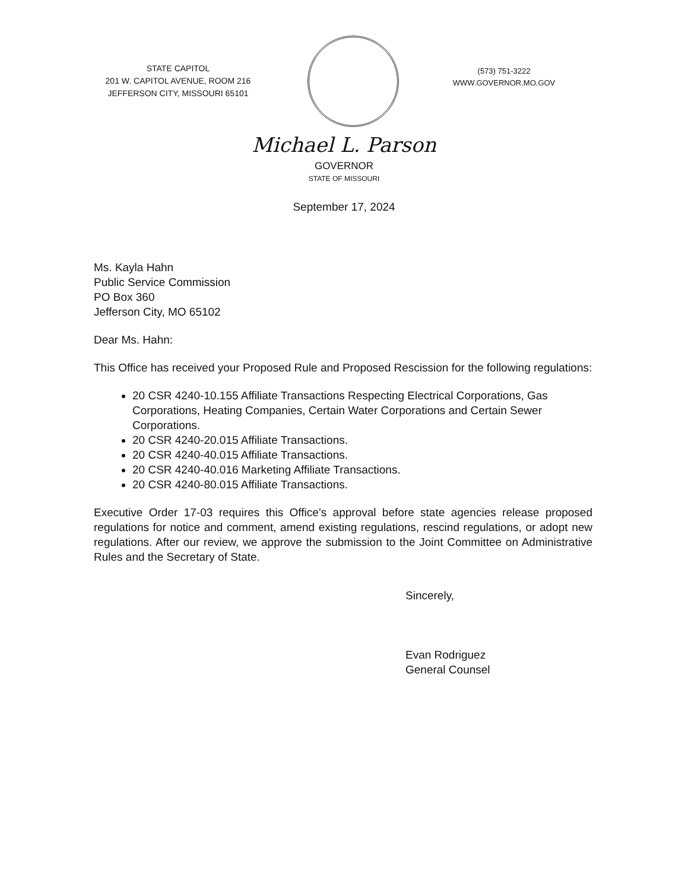STATE CAPITOL
201 W. CAPITOL AVENUE, ROOM 216
JEFFERSON CITY, MISSOURI 65101
(573) 751-3222
WWW.GOVERNOR.MO.GOV
Michael L. Parson
GOVERNOR
STATE OF MISSOURI
September 17, 2024
Ms. Kayla Hahn
Public Service Commission
PO Box 360
Jefferson City, MO 65102
Dear Ms. Hahn:
This Office has received your Proposed Rule and Proposed Rescission for the following regulations:
20 CSR 4240-10.155 Affiliate Transactions Respecting Electrical Corporations, Gas Corporations, Heating Companies, Certain Water Corporations and Certain Sewer Corporations.
20 CSR 4240-20.015 Affiliate Transactions.
20 CSR 4240-40.015 Affiliate Transactions.
20 CSR 4240-40.016 Marketing Affiliate Transactions.
20 CSR 4240-80.015 Affiliate Transactions.
Executive Order 17-03 requires this Office’s approval before state agencies release proposed regulations for notice and comment, amend existing regulations, rescind regulations, or adopt new regulations. After our review, we approve the submission to the Joint Committee on Administrative Rules and the Secretary of State.
Sincerely,
Evan Rodriguez
General Counsel